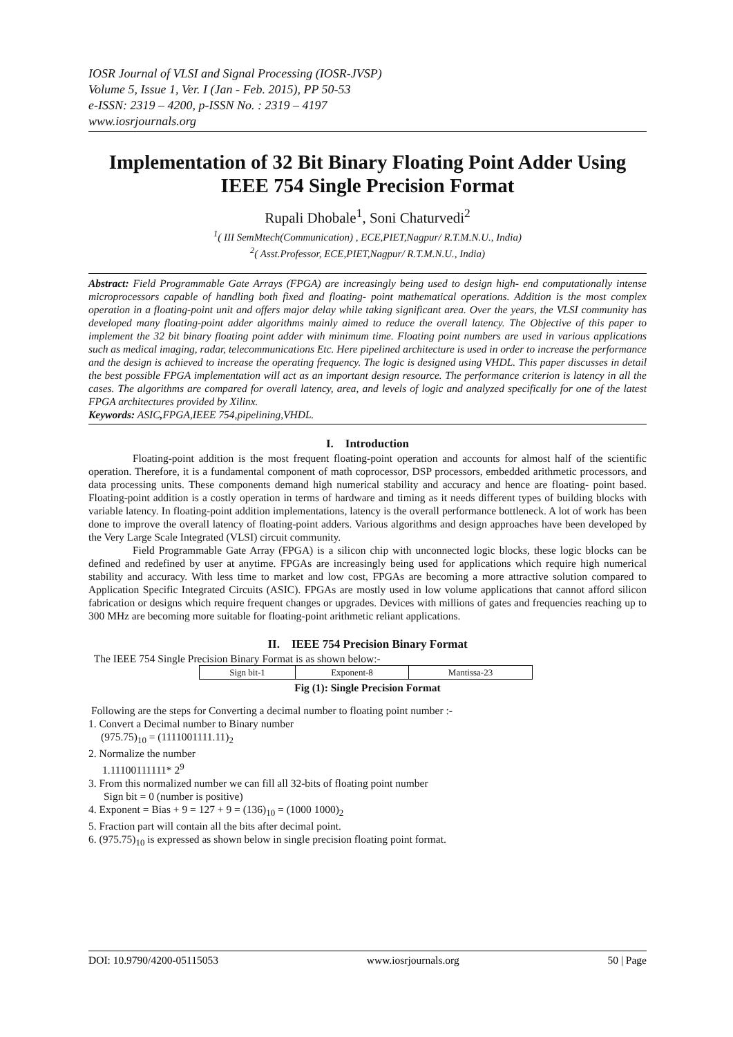IOSR Journal of VLSI and Signal Processing (IOSR-JVSP)
Volume 5, Issue 1, Ver. I (Jan - Feb. 2015), PP 50-53
e-ISSN: 2319 – 4200, p-ISSN No. : 2319 – 4197
www.iosrjournals.org
Implementation of 32 Bit Binary Floating Point Adder Using IEEE 754 Single Precision Format
Rupali Dhobale<sup>1</sup>, Soni Chaturvedi<sup>2</sup>
<sup>1</sup> ( III SemMtech(Communication) , ECE,PIET,Nagpur/ R.T.M.N.U., India)
<sup>2</sup> ( Asst.Professor, ECE,PIET,Nagpur/ R.T.M.N.U., India)
Abstract: Field Programmable Gate Arrays (FPGA) are increasingly being used to design high- end computationally intense microprocessors capable of handling both fixed and floating- point mathematical operations. Addition is the most complex operation in a floating-point unit and offers major delay while taking significant area. Over the years, the VLSI community has developed many floating-point adder algorithms mainly aimed to reduce the overall latency. The Objective of this paper to implement the 32 bit binary floating point adder with minimum time. Floating point numbers are used in various applications such as medical imaging, radar, telecommunications Etc. Here pipelined architecture is used in order to increase the performance and the design is achieved to increase the operating frequency. The logic is designed using VHDL. This paper discusses in detail the best possible FPGA implementation will act as an important design resource. The performance criterion is latency in all the cases. The algorithms are compared for overall latency, area, and levels of logic and analyzed specifically for one of the latest FPGA architectures provided by Xilinx.
Keywords: ASIC, FPGA,IEEE 754,pipelining,VHDL.
I. Introduction
Floating-point addition is the most frequent floating-point operation and accounts for almost half of the scientific operation. Therefore, it is a fundamental component of math coprocessor, DSP processors, embedded arithmetic processors, and data processing units. These components demand high numerical stability and accuracy and hence are floating- point based. Floating-point addition is a costly operation in terms of hardware and timing as it needs different types of building blocks with variable latency. In floating-point addition implementations, latency is the overall performance bottleneck. A lot of work has been done to improve the overall latency of floating-point adders. Various algorithms and design approaches have been developed by the Very Large Scale Integrated (VLSI) circuit community.
Field Programmable Gate Array (FPGA) is a silicon chip with unconnected logic blocks, these logic blocks can be defined and redefined by user at anytime. FPGAs are increasingly being used for applications which require high numerical stability and accuracy. With less time to market and low cost, FPGAs are becoming a more attractive solution compared to Application Specific Integrated Circuits (ASIC). FPGAs are mostly used in low volume applications that cannot afford silicon fabrication or designs which require frequent changes or upgrades. Devices with millions of gates and frequencies reaching up to 300 MHz are becoming more suitable for floating-point arithmetic reliant applications.
II. IEEE 754 Precision Binary Format
The IEEE 754 Single Precision Binary Format is as shown below:-
| Sign bit-1 | Exponent-8 | Mantissa-23 |
Fig (1): Single Precision Format
Following are the steps for Converting a decimal number to floating point number :-
1. Convert a Decimal number to Binary number
(975.75)<sub>10</sub> = (1111001111.11)<sub>2</sub>
2. Normalize the number
1.11100111111* 2<sup>9</sup>
3. From this normalized number we can fill all 32-bits of floating point number
Sign bit = 0 (number is positive)
4. Exponent = Bias + 9 = 127 + 9 = (136)<sub>10</sub> = (1000 1000)<sub>2</sub>
5. Fraction part will contain all the bits after decimal point.
6. (975.75)<sub>10</sub> is expressed as shown below in single precision floating point format.
DOI: 10.9790/4200-05115053 www.iosrjournals.org 50 | Page